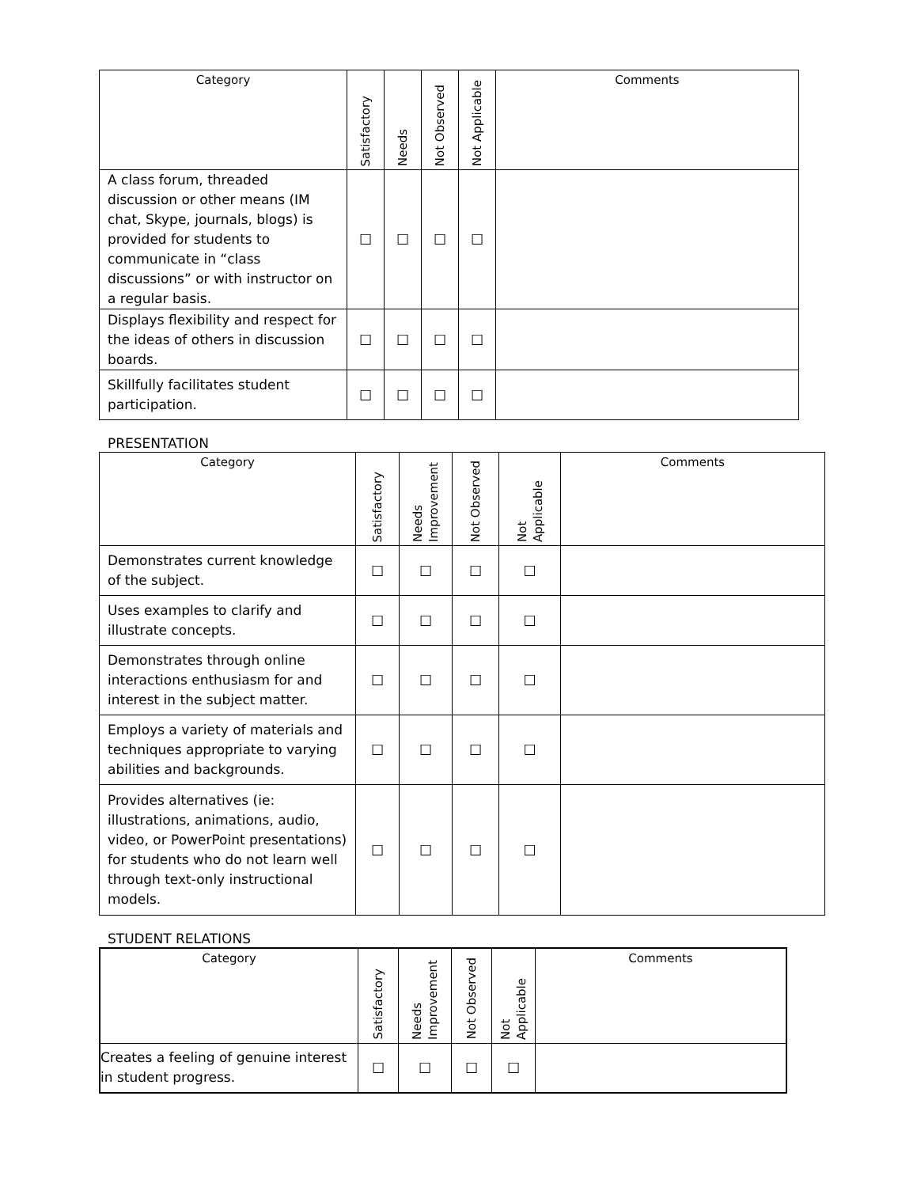| Category | Satisfactory | Needs | Not Observed | Not Applicable | Comments |
| --- | --- | --- | --- | --- | --- |
| A class forum, threaded discussion or other means (IM chat, Skype, journals, blogs) is provided for students to communicate in “class discussions” or with instructor on a regular basis. | ☐ | ☐ | ☐ | ☐ | |
| Displays flexibility and respect for the ideas of others in discussion boards. | ☐ | ☐ | ☐ | ☐ | |
| Skillfully facilitates student participation. | ☐ | ☐ | ☐ | ☐ | |
PRESENTATION
| Category | Satisfactory | Needs Improvement | Not Observed | Not Applicable | Comments |
| --- | --- | --- | --- | --- | --- |
| Demonstrates current knowledge of the subject. | ☐ | ☐ | ☐ | ☐ | |
| Uses examples to clarify and illustrate concepts. | ☐ | ☐ | ☐ | ☐ | |
| Demonstrates through online interactions enthusiasm for and interest in the subject matter. | ☐ | ☐ | ☐ | ☐ | |
| Employs a variety of materials and techniques appropriate to varying abilities and backgrounds. | ☐ | ☐ | ☐ | ☐ | |
| Provides alternatives (ie: illustrations, animations, audio, video, or PowerPoint presentations) for students who do not learn well through text-only instructional models. | ☐ | ☐ | ☐ | ☐ | |
STUDENT RELATIONS
| Category | Satisfactory | Needs Improvement | Not Observed | Not Applicable | Comments |
| --- | --- | --- | --- | --- | --- |
| Creates a feeling of genuine interest in student progress. | ☐ | ☐ | ☐ | ☐ | |